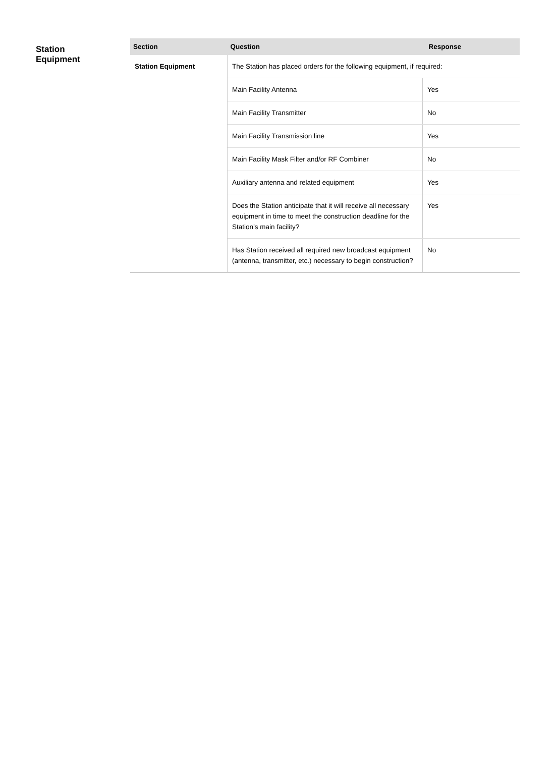Station
Equipment
| Section | Question | Response |
| --- | --- | --- |
| Station Equipment | The Station has placed orders for the following equipment, if required: | |
| | Main Facility Antenna | Yes |
| | Main Facility Transmitter | No |
| | Main Facility Transmission line | Yes |
| | Main Facility Mask Filter and/or RF Combiner | No |
| | Auxiliary antenna and related equipment | Yes |
| | Does the Station anticipate that it will receive all necessary equipment in time to meet the construction deadline for the Station’s main facility? | Yes |
| | Has Station received all required new broadcast equipment (antenna, transmitter, etc.) necessary to begin construction? | No |